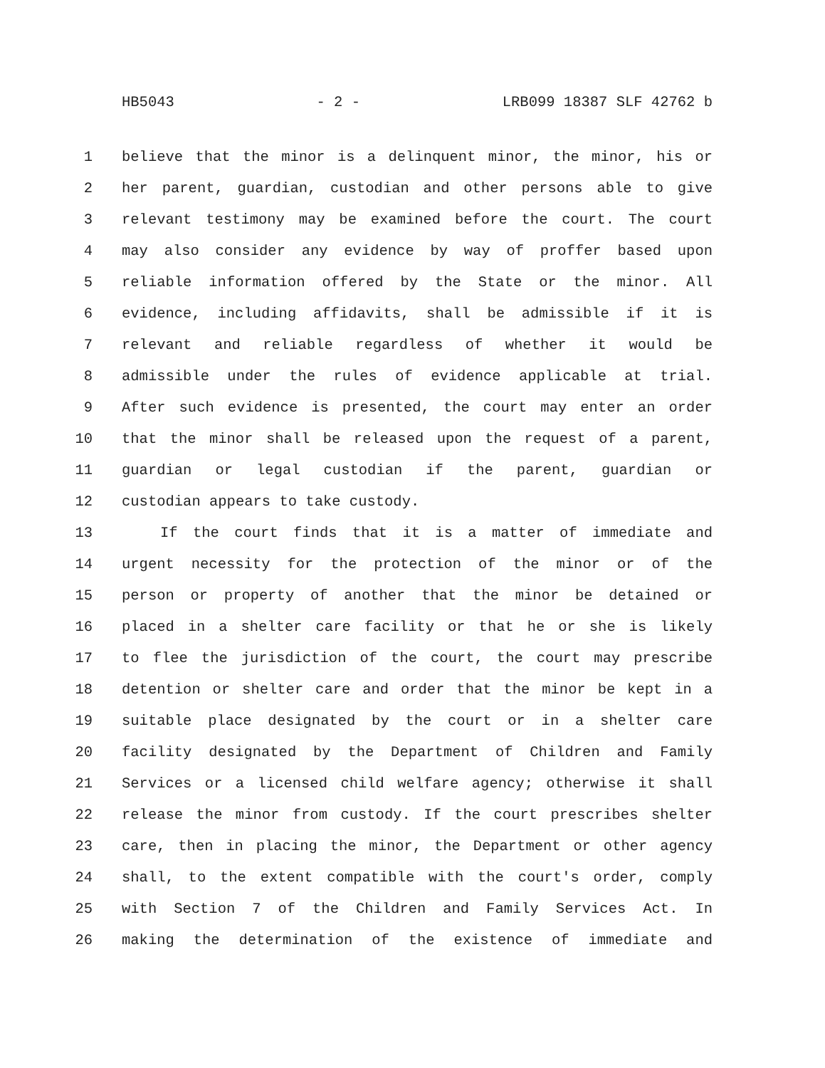HB5043 - 2 - LRB099 18387 SLF 42762 b
1 believe that the minor is a delinquent minor, the minor, his or
2 her parent, guardian, custodian and other persons able to give
3 relevant testimony may be examined before the court. The court
4 may also consider any evidence by way of proffer based upon
5 reliable information offered by the State or the minor. All
6 evidence, including affidavits, shall be admissible if it is
7 relevant and reliable regardless of whether it would be
8 admissible under the rules of evidence applicable at trial.
9 After such evidence is presented, the court may enter an order
10 that the minor shall be released upon the request of a parent,
11 guardian or legal custodian if the parent, guardian or
12 custodian appears to take custody.
13 If the court finds that it is a matter of immediate and
14 urgent necessity for the protection of the minor or of the
15 person or property of another that the minor be detained or
16 placed in a shelter care facility or that he or she is likely
17 to flee the jurisdiction of the court, the court may prescribe
18 detention or shelter care and order that the minor be kept in a
19 suitable place designated by the court or in a shelter care
20 facility designated by the Department of Children and Family
21 Services or a licensed child welfare agency; otherwise it shall
22 release the minor from custody. If the court prescribes shelter
23 care, then in placing the minor, the Department or other agency
24 shall, to the extent compatible with the court's order, comply
25 with Section 7 of the Children and Family Services Act. In
26 making the determination of the existence of immediate and